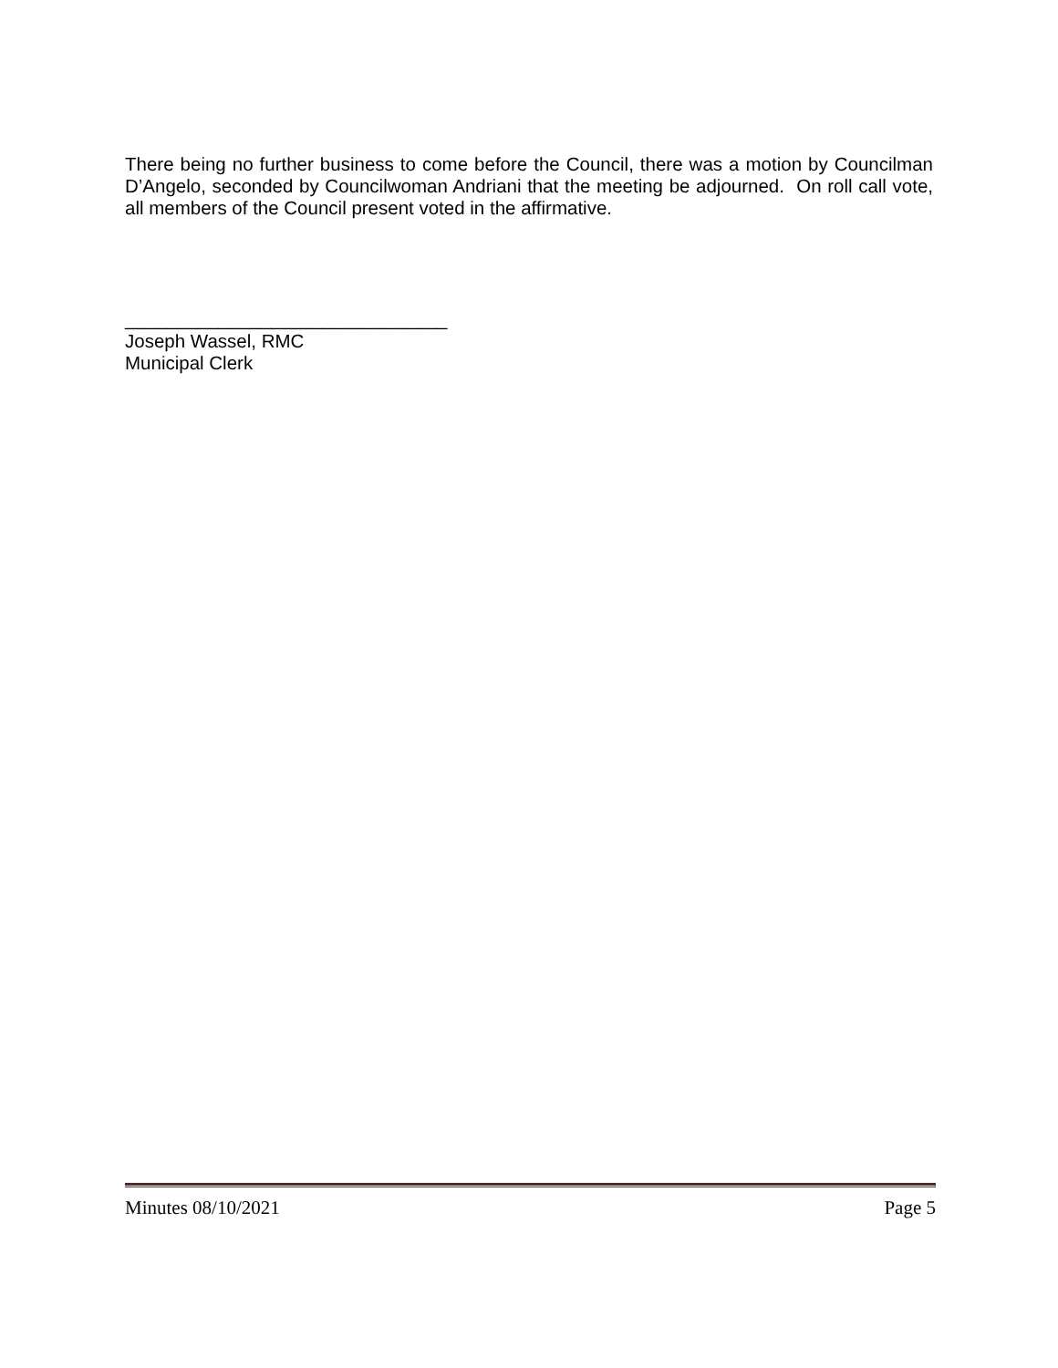There being no further business to come before the Council, there was a motion by Councilman D’Angelo, seconded by Councilwoman Andriani that the meeting be adjourned. On roll call vote, all members of the Council present voted in the affirmative.
_______________________________
Joseph Wassel, RMC
Municipal Clerk
Minutes 08/10/2021 Page 5